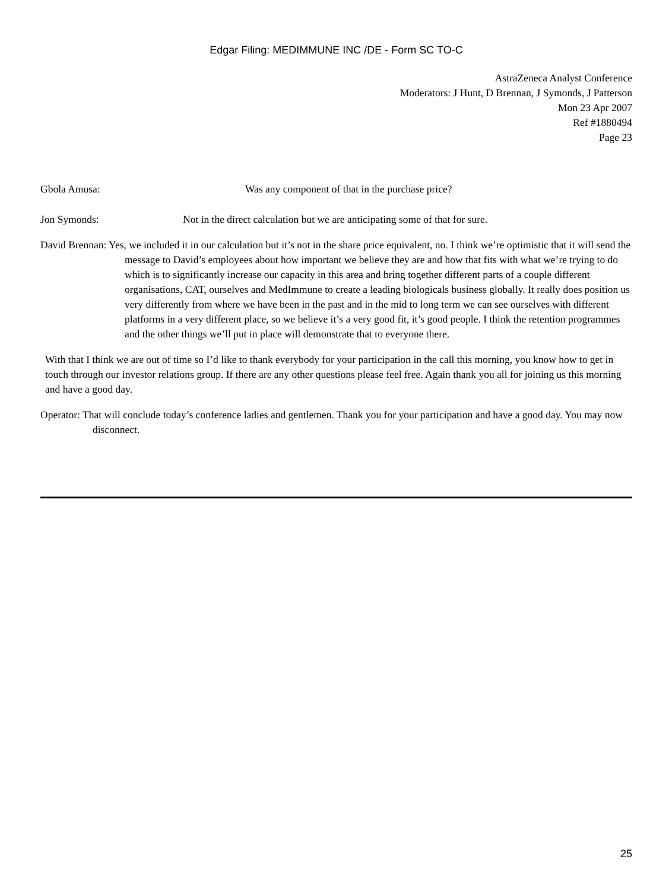Edgar Filing: MEDIMMUNE INC /DE - Form SC TO-C
AstraZeneca Analyst Conference
Moderators: J Hunt, D Brennan, J Symonds, J Patterson
Mon 23 Apr 2007
Ref #1880494
Page 23
Gbola Amusa: Was any component of that in the purchase price?
Jon Symonds: Not in the direct calculation but we are anticipating some of that for sure.
David Brennan: Yes, we included it in our calculation but it’s not in the share price equivalent, no. I think we’re optimistic that it will send the message to David’s employees about how important we believe they are and how that fits with what we’re trying to do which is to significantly increase our capacity in this area and bring together different parts of a couple different organisations, CAT, ourselves and MedImmune to create a leading biologicals business globally. It really does position us very differently from where we have been in the past and in the mid to long term we can see ourselves with different platforms in a very different place, so we believe it’s a very good fit, it’s good people. I think the retention programmes and the other things we’ll put in place will demonstrate that to everyone there.
With that I think we are out of time so I’d like to thank everybody for your participation in the call this morning, you know how to get in touch through our investor relations group. If there are any other questions please feel free. Again thank you all for joining us this morning and have a good day.
Operator: That will conclude today’s conference ladies and gentlemen. Thank you for your participation and have a good day. You may now disconnect.
25